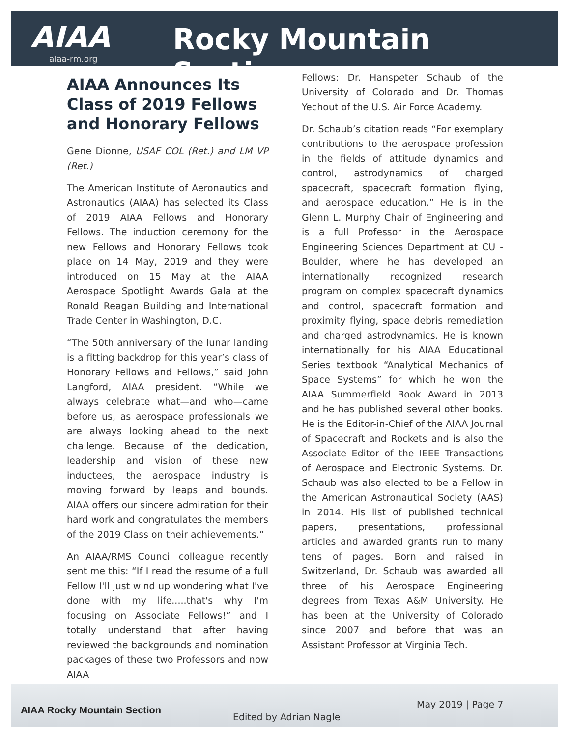AIAA Rocky Mountain Section
aiaa-rm.org
AIAA Announces Its Class of 2019 Fellows and Honorary Fellows
Gene Dionne, USAF COL (Ret.) and LM VP (Ret.)
The American Institute of Aeronautics and Astronautics (AIAA) has selected its Class of 2019 AIAA Fellows and Honorary Fellows. The induction ceremony for the new Fellows and Honorary Fellows took place on 14 May, 2019 and they were introduced on 15 May at the AIAA Aerospace Spotlight Awards Gala at the Ronald Reagan Building and International Trade Center in Washington, D.C.
“The 50th anniversary of the lunar landing is a fitting backdrop for this year’s class of Honorary Fellows and Fellows,” said John Langford, AIAA president. “While we always celebrate what—and who—came before us, as aerospace professionals we are always looking ahead to the next challenge. Because of the dedication, leadership and vision of these new inductees, the aerospace industry is moving forward by leaps and bounds. AIAA offers our sincere admiration for their hard work and congratulates the members of the 2019 Class on their achievements.”
An AIAA/RMS Council colleague recently sent me this: “If I read the resume of a full Fellow I'll just wind up wondering what I've done with my life.....that's why I'm focusing on Associate Fellows!” and I totally understand that after having reviewed the backgrounds and nomination packages of these two Professors and now AIAA
Fellows: Dr. Hanspeter Schaub of the University of Colorado and Dr. Thomas Yechout of the U.S. Air Force Academy.
Dr. Schaub’s citation reads “For exemplary contributions to the aerospace profession in the fields of attitude dynamics and control, astrodynamics of charged spacecraft, spacecraft formation flying, and aerospace education.” He is in the Glenn L. Murphy Chair of Engineering and is a full Professor in the Aerospace Engineering Sciences Department at CU - Boulder, where he has developed an internationally recognized research program on complex spacecraft dynamics and control, spacecraft formation and proximity flying, space debris remediation and charged astrodynamics. He is known internationally for his AIAA Educational Series textbook “Analytical Mechanics of Space Systems” for which he won the AIAA Summerfield Book Award in 2013 and he has published several other books. He is the Editor-in-Chief of the AIAA Journal of Spacecraft and Rockets and is also the Associate Editor of the IEEE Transactions of Aerospace and Electronic Systems. Dr. Schaub was also elected to be a Fellow in the American Astronautical Society (AAS) in 2014. His list of published technical papers, presentations, professional articles and awarded grants run to many tens of pages. Born and raised in Switzerland, Dr. Schaub was awarded all three of his Aerospace Engineering degrees from Texas A&M University. He has been at the University of Colorado since 2007 and before that was an Assistant Professor at Virginia Tech.
AIAA Rocky Mountain Section
May 2019 | Page 7
Edited by Adrian Nagle